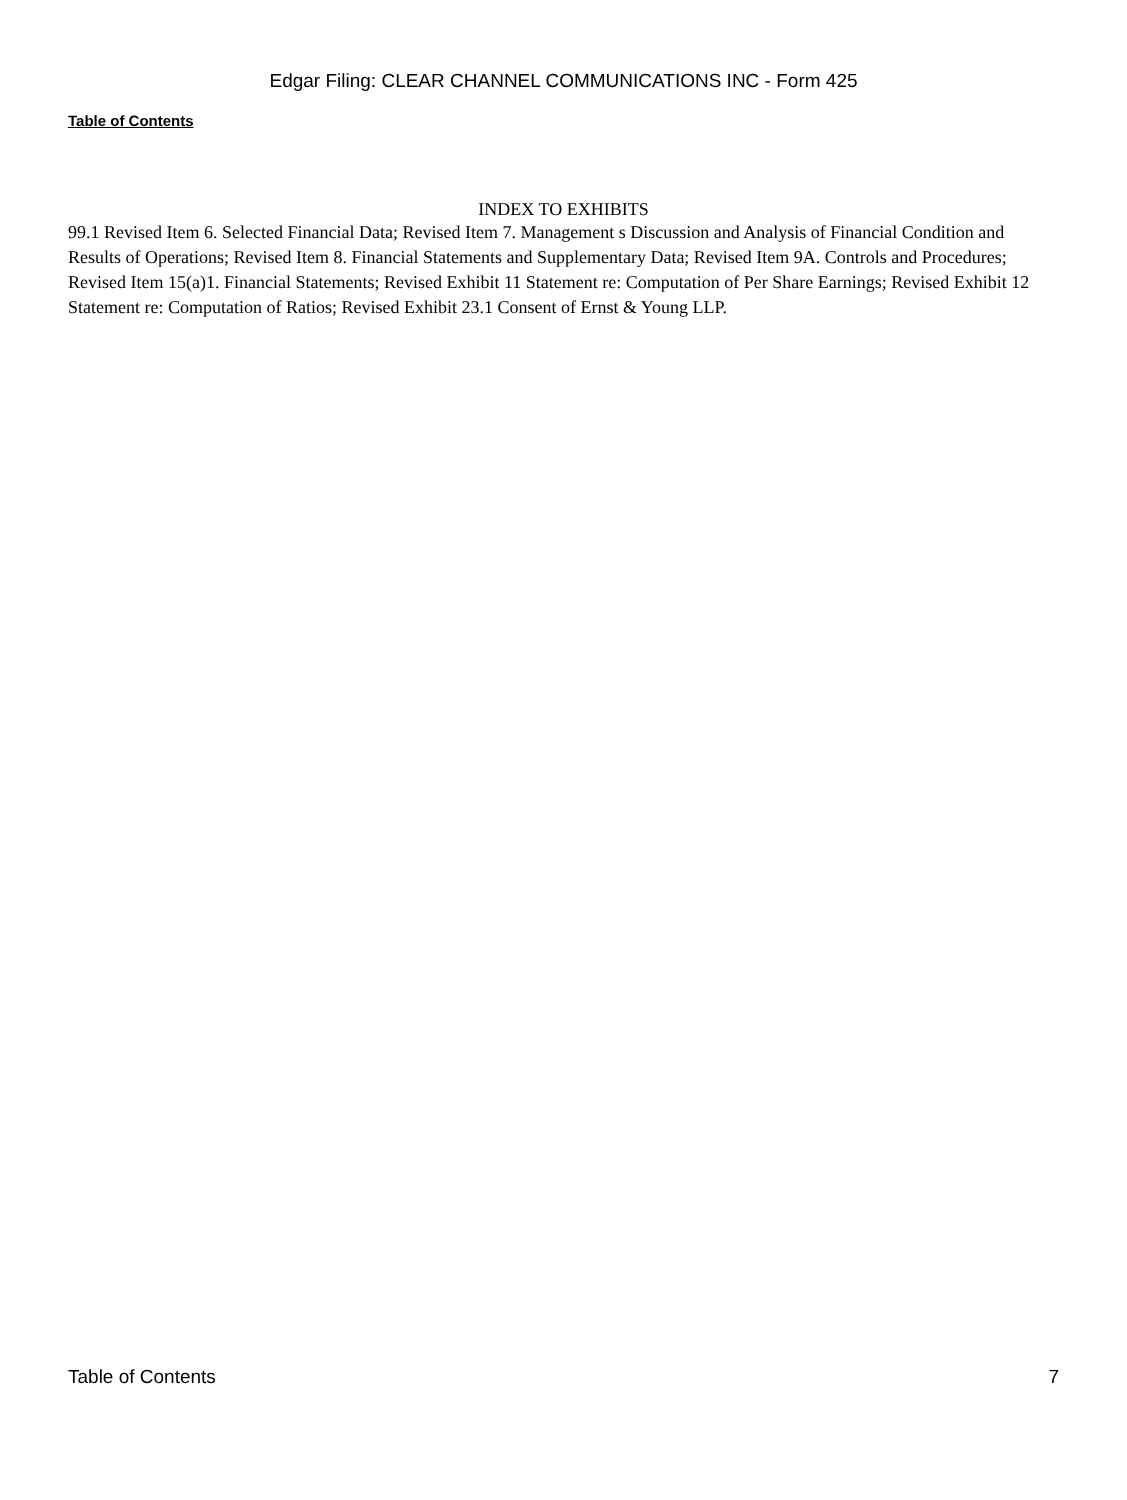Edgar Filing: CLEAR CHANNEL COMMUNICATIONS INC - Form 425
Table of Contents
INDEX TO EXHIBITS
99.1 Revised Item 6. Selected Financial Data; Revised Item 7. Management s Discussion and Analysis of Financial Condition and Results of Operations; Revised Item 8. Financial Statements and Supplementary Data; Revised Item 9A. Controls and Procedures; Revised Item 15(a)1. Financial Statements; Revised Exhibit 11 Statement re: Computation of Per Share Earnings; Revised Exhibit 12 Statement re: Computation of Ratios; Revised Exhibit 23.1 Consent of Ernst & Young LLP.
Table of Contents 7